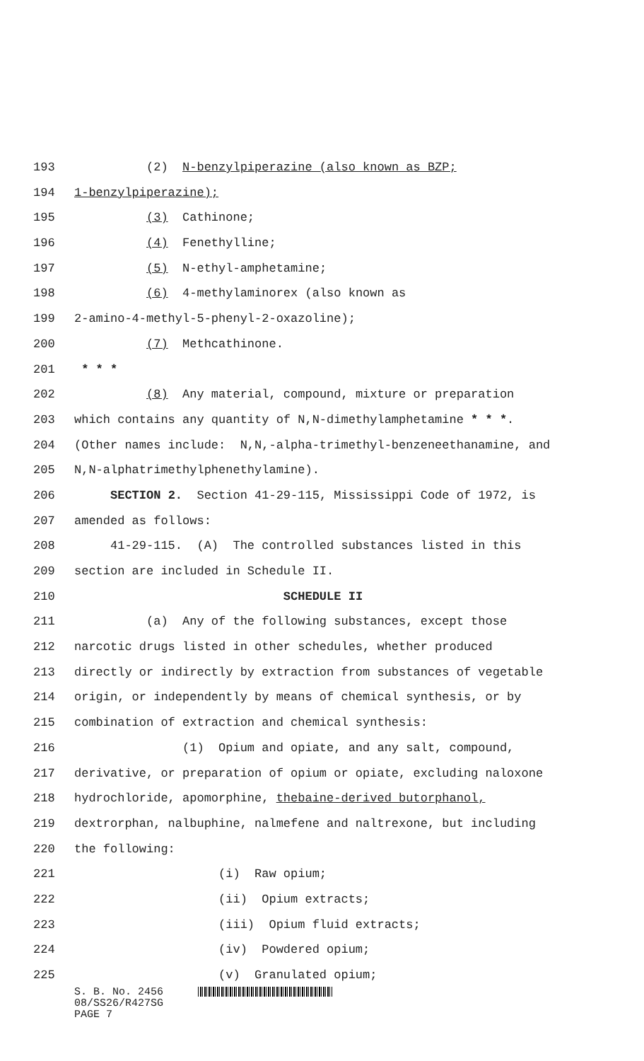193 (2) N-benzylpiperazine (also known as BZP;
194 1-benzylpiperazine);
195 (3) Cathinone;
196 (4) Fenethylline;
197 (5) N-ethyl-amphetamine;
198 (6) 4-methylaminorex (also known as
199 2-amino-4-methyl-5-phenyl-2-oxazoline);
200 (7) Methcathinone.
201 * * *
202 (8) Any material, compound, mixture or preparation
203 which contains any quantity of N,N-dimethylamphetamine * * *.
204 (Other names include: N,N,-alpha-trimethyl-benzeneethanamine, and
205 N,N-alphatrimethylphenethylamine).
206 SECTION 2. Section 41-29-115, Mississippi Code of 1972, is
207 amended as follows:
208 41-29-115. (A) The controlled substances listed in this
209 section are included in Schedule II.
210 SCHEDULE II
211 (a) Any of the following substances, except those
212 narcotic drugs listed in other schedules, whether produced
213 directly or indirectly by extraction from substances of vegetable
214 origin, or independently by means of chemical synthesis, or by
215 combination of extraction and chemical synthesis:
216 (1) Opium and opiate, and any salt, compound,
217 derivative, or preparation of opium or opiate, excluding naloxone
218 hydrochloride, apomorphine, thebaine-derived butorphanol,
219 dextrorphan, nalbuphine, nalmefene and naltrexone, but including
220 the following:
221 (i) Raw opium;
222 (ii) Opium extracts;
223 (iii) Opium fluid extracts;
224 (iv) Powdered opium;
225 (v) Granulated opium;
S. B. No. 2456
08/SS26/R427SG
PAGE 7